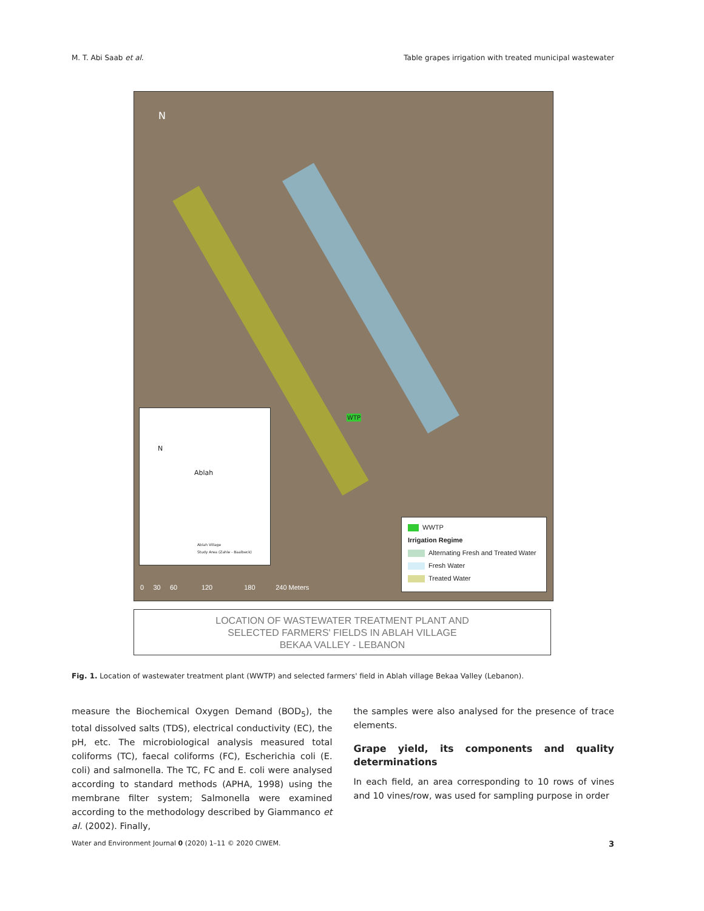M. T. Abi Saab et al. Table grapes irrigation with treated municipal wastewater
WTP
Ablah
Ablah Village
Study Area (Zahle - Baalbeck)
N
0 30 60 120 180 240 Meters
N
WWTP
Irrigation Regime
Alternating Fresh and Treated Water
Fresh Water
Treated Water
LOCATION OF WASTEWATER TREATMENT PLANT AND
SELECTED FARMERS' FIELDS IN ABLAH VILLAGE
BEKAA VALLEY - LEBANON
Fig. 1. Location of wastewater treatment plant (WWTP) and selected farmers' field in Ablah village Bekaa Valley (Lebanon).
measure the Biochemical Oxygen Demand (BOD<sub>5</sub>), the total dissolved salts (TDS), electrical conductivity (EC), the pH, etc. The microbiological analysis measured total coliforms (TC), faecal coliforms (FC), Escherichia coli (E. coli) and salmonella. The TC, FC and E. coli were analysed according to standard methods (APHA, 1998) using the membrane filter system; Salmonella were examined according to the methodology described by Giammanco et al. (2002). Finally,
the samples were also analysed for the presence of trace elements.
Grape yield, its components and quality determinations
In each field, an area corresponding to 10 rows of vines and 10 vines/row, was used for sampling purpose in order
Water and Environment Journal 0 (2020) 1–11 © 2020 CIWEM. 3